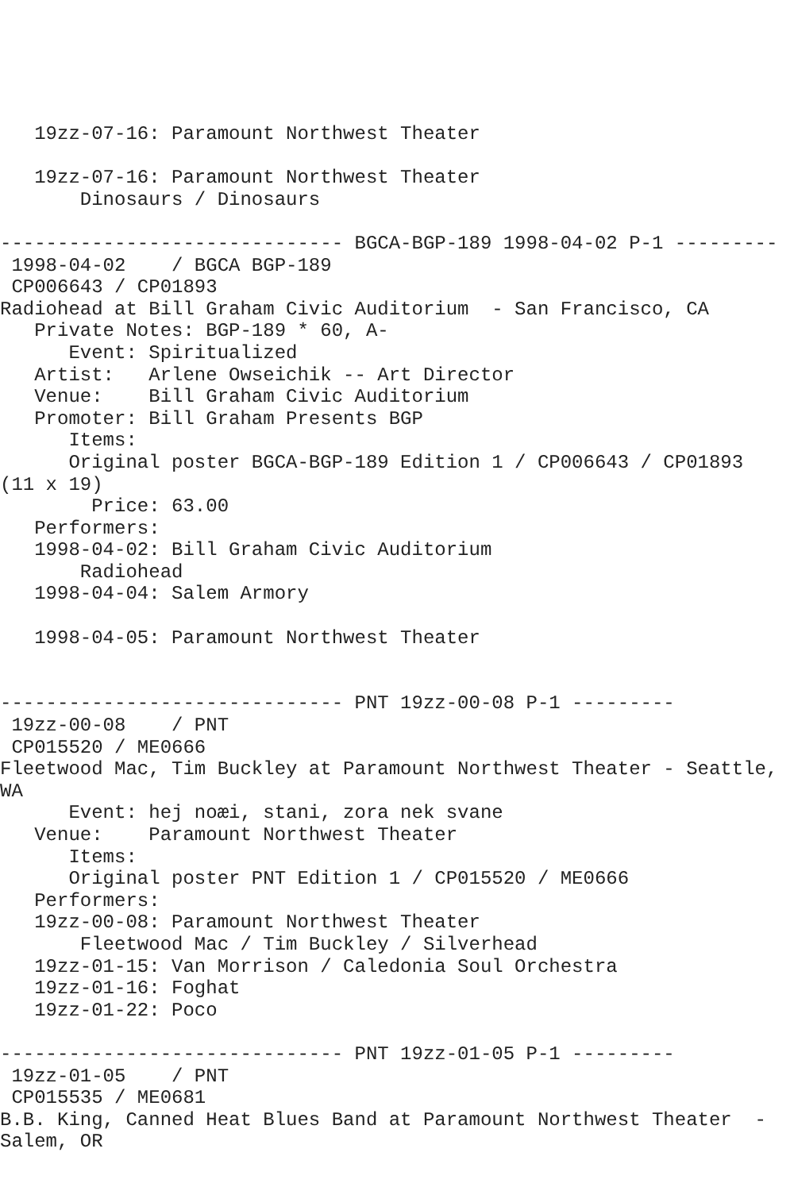19zz-07-16: Paramount Northwest Theater

   19zz-07-16: Paramount Northwest Theater
       Dinosaurs / Dinosaurs

------------------------------ BGCA-BGP-189 1998-04-02 P-1 ---------
 1998-04-02    / BGCA BGP-189
 CP006643 / CP01893
Radiohead at Bill Graham Civic Auditorium  - San Francisco, CA
   Private Notes: BGP-189 * 60, A-
      Event: Spiritualized
   Artist:   Arlene Owseichik -- Art Director
   Venue:    Bill Graham Civic Auditorium
   Promoter: Bill Graham Presents BGP
      Items:
      Original poster BGCA-BGP-189 Edition 1 / CP006643 / CP01893
(11 x 19)
        Price: 63.00
   Performers:
   1998-04-02: Bill Graham Civic Auditorium
       Radiohead
   1998-04-04: Salem Armory

   1998-04-05: Paramount Northwest Theater


------------------------------ PNT 19zz-00-08 P-1 ---------
 19zz-00-08    / PNT
 CP015520 / ME0666
Fleetwood Mac, Tim Buckley at Paramount Northwest Theater - Seattle,
WA
      Event: hej noæi, stani, zora nek svane
   Venue:    Paramount Northwest Theater
      Items:
      Original poster PNT Edition 1 / CP015520 / ME0666
   Performers:
   19zz-00-08: Paramount Northwest Theater
       Fleetwood Mac / Tim Buckley / Silverhead
   19zz-01-15: Van Morrison / Caledonia Soul Orchestra
   19zz-01-16: Foghat
   19zz-01-22: Poco

------------------------------ PNT 19zz-01-05 P-1 ---------
 19zz-01-05    / PNT
 CP015535 / ME0681
B.B. King, Canned Heat Blues Band at Paramount Northwest Theater  -
Salem, OR